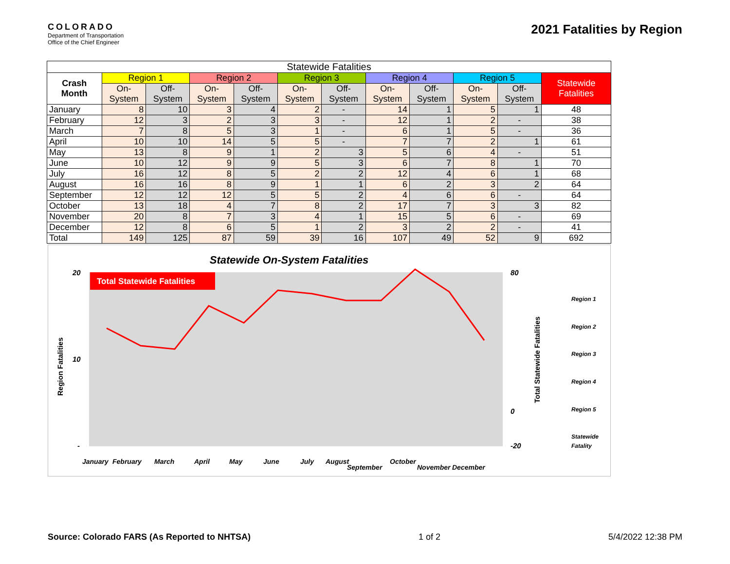COLORADO
Department of Transportation
Office of the Chief Engineer
2021 Fatalities by Region
| Statewide Fatalities | | | | | | | | | | | |
| --- | --- | --- | --- | --- | --- | --- | --- | --- | --- | --- | --- |
| Crash Month | Region 1 | | Region 2 | | Region 3 | | Region 4 | | Region 5 | | Statewide Fatalities |
| | On-System | Off-System | On-System | Off-System | On-System | Off-System | On-System | Off-System | On-System | Off-System | |
| January | 8 | 10 | 3 | 4 | 2 | - | 14 | 1 | 5 | 1 | 48 |
| February | 12 | 3 | 2 | 3 | 3 | - | 12 | 1 | 2 | - | 38 |
| March | 7 | 8 | 5 | 3 | 1 | - | 6 | 1 | 5 | - | 36 |
| April | 10 | 10 | 14 | 5 | 5 | - | 7 | 7 | 2 | 1 | 61 |
| May | 13 | 8 | 9 | 1 | 2 | 3 | 5 | 6 | 4 | - | 51 |
| June | 10 | 12 | 9 | 9 | 5 | 3 | 6 | 7 | 8 | 1 | 70 |
| July | 16 | 12 | 8 | 5 | 2 | 2 | 12 | 4 | 6 | 1 | 68 |
| August | 16 | 16 | 8 | 9 | 1 | 1 | 6 | 2 | 3 | 2 | 64 |
| September | 12 | 12 | 12 | 5 | 5 | 2 | 4 | 6 | 6 | - | 64 |
| October | 13 | 18 | 4 | 7 | 8 | 2 | 17 | 7 | 3 | 3 | 82 |
| November | 20 | 8 | 7 | 3 | 4 | 1 | 15 | 5 | 6 | - | 69 |
| December | 12 | 8 | 6 | 5 | 1 | 2 | 3 | 2 | 2 | - | 41 |
| Total | 149 | 125 | 87 | 59 | 39 | 16 | 107 | 49 | 52 | 9 | 692 |
Statewide On-System Fatalities
Total Statewide Fatalities
20
10
-
80
0
-20
Region Fatalities
Total Statewide Fatalities
Region 1
Region 2
Region 3
Region 4
Region 5
Statewide
Fatality
January
February
March
April
May
June
July
August
September
October
November
December
Source: Colorado FARS (As Reported to NHTSA) 1 of 2 5/4/2022 12:38 PM